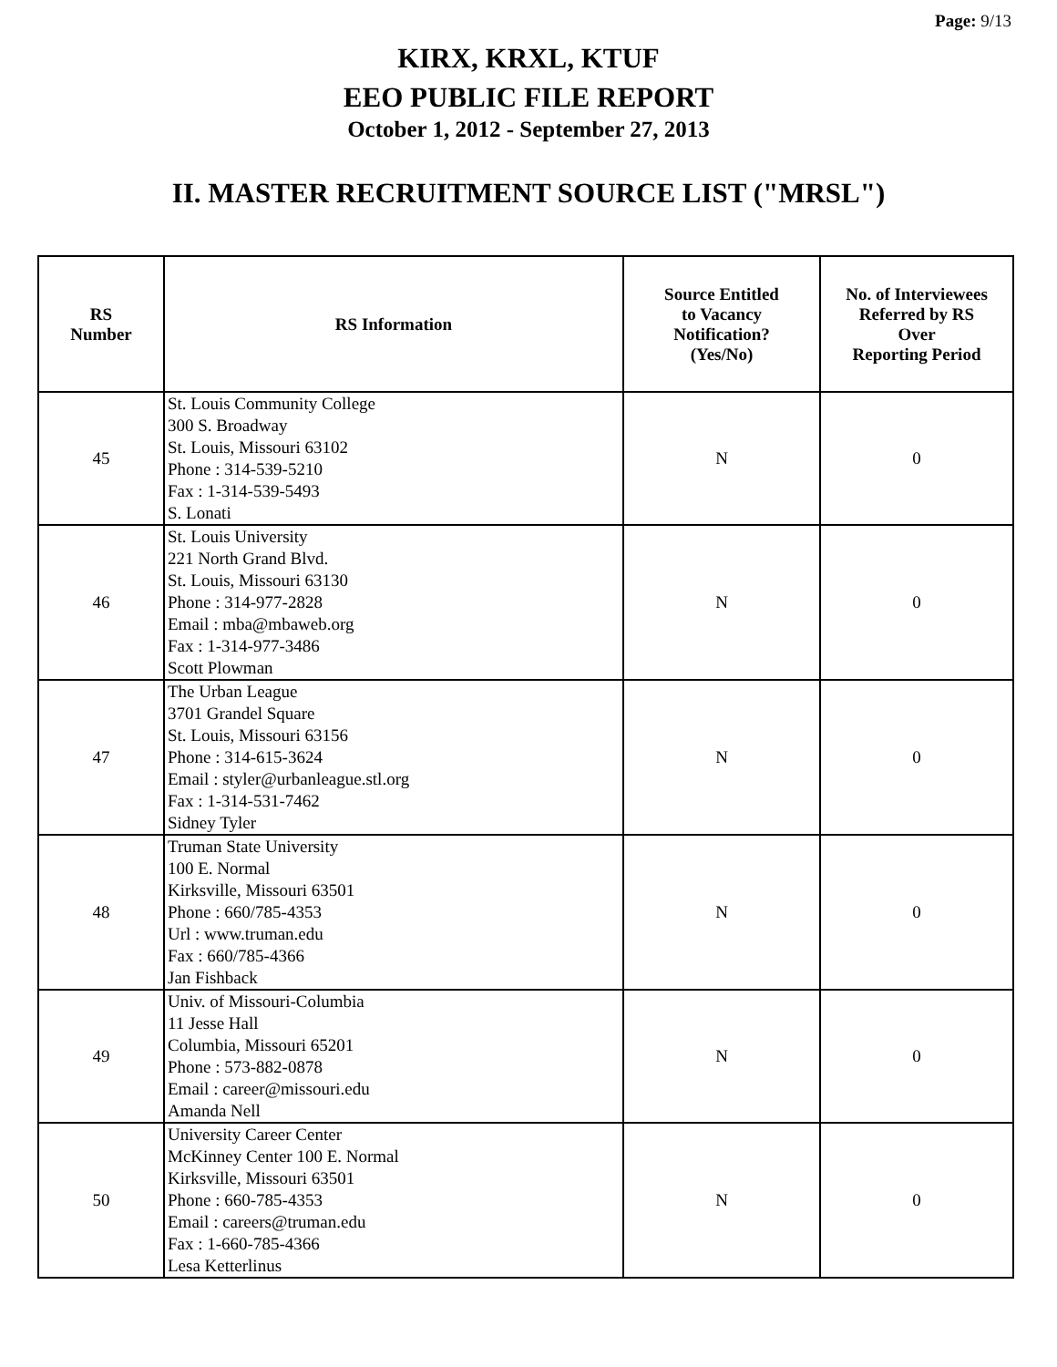Page: 9/13
KIRX, KRXL, KTUF
EEO PUBLIC FILE REPORT
October 1, 2012 - September 27, 2013
II. MASTER RECRUITMENT SOURCE LIST ("MRSL")
| RS Number | RS Information | Source Entitled to Vacancy Notification? (Yes/No) | No. of Interviewees Referred by RS Over Reporting Period |
| --- | --- | --- | --- |
| 45 | St. Louis Community College 300 S. Broadway St. Louis, Missouri 63102 Phone : 314-539-5210 Fax : 1-314-539-5493 S. Lonati | N | 0 |
| 46 | St. Louis University 221 North Grand Blvd. St. Louis, Missouri 63130 Phone : 314-977-2828 Email : mba@mbaweb.org Fax : 1-314-977-3486 Scott Plowman | N | 0 |
| 47 | The Urban League 3701 Grandel Square St. Louis, Missouri 63156 Phone : 314-615-3624 Email : styler@urbanleague.stl.org Fax : 1-314-531-7462 Sidney Tyler | N | 0 |
| 48 | Truman State University 100 E. Normal Kirksville, Missouri 63501 Phone : 660/785-4353 Url : www.truman.edu Fax : 660/785-4366 Jan Fishback | N | 0 |
| 49 | Univ. of Missouri-Columbia 11 Jesse Hall Columbia, Missouri 65201 Phone : 573-882-0878 Email : career@missouri.edu Amanda Nell | N | 0 |
| 50 | University Career Center McKinney Center 100 E. Normal Kirksville, Missouri 63501 Phone : 660-785-4353 Email : careers@truman.edu Fax : 1-660-785-4366 Lesa Ketterlinus | N | 0 |